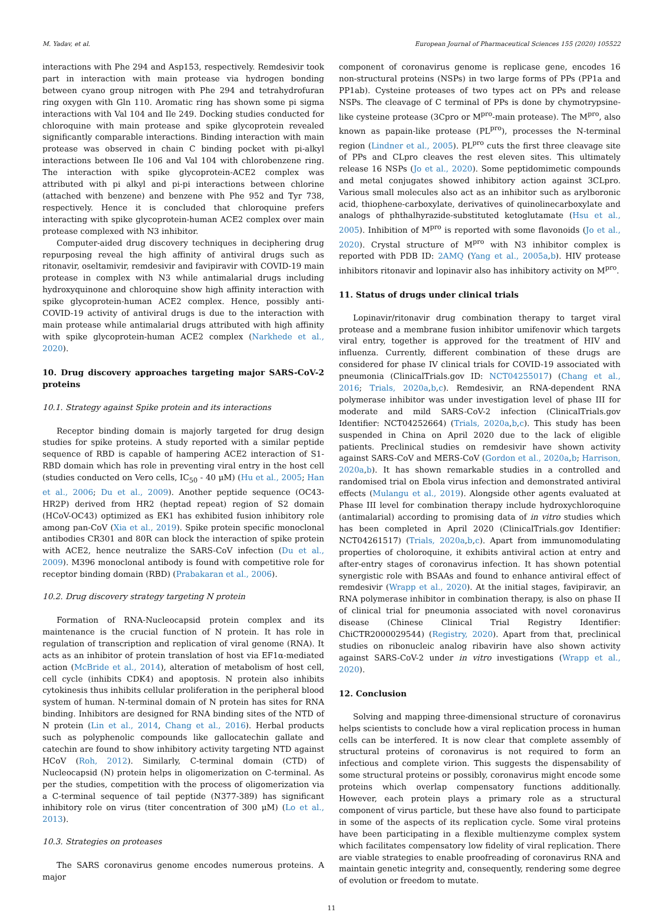M. Yadav, et al. European Journal of Pharmaceutical Sciences 155 (2020) 105522
interactions with Phe 294 and Asp153, respectively. Remdesivir took part in interaction with main protease via hydrogen bonding between cyano group nitrogen with Phe 294 and tetrahydrofuran ring oxygen with Gln 110. Aromatic ring has shown some pi sigma interactions with Val 104 and Ile 249. Docking studies conducted for chloroquine with main protease and spike glycoprotein revealed significantly comparable interactions. Binding interaction with main protease was observed in chain C binding pocket with pi-alkyl interactions between Ile 106 and Val 104 with chlorobenzene ring. The interaction with spike glycoprotein-ACE2 complex was attributed with pi alkyl and pi-pi interactions between chlorine (attached with benzene) and benzene with Phe 952 and Tyr 738, respectively. Hence it is concluded that chloroquine prefers interacting with spike glycoprotein-human ACE2 complex over main protease complexed with N3 inhibitor.
Computer-aided drug discovery techniques in deciphering drug repurposing reveal the high affinity of antiviral drugs such as ritonavir, oseltamivir, remdesivir and favipiravir with COVID-19 main protease in complex with N3 while antimalarial drugs including hydroxyquinone and chloroquine show high affinity interaction with spike glycoprotein-human ACE2 complex. Hence, possibly anti-COVID-19 activity of antiviral drugs is due to the interaction with main protease while antimalarial drugs attributed with high affinity with spike glycoprotein-human ACE2 complex (Narkhede et al., 2020).
10. Drug discovery approaches targeting major SARS-CoV-2 proteins
10.1. Strategy against Spike protein and its interactions
Receptor binding domain is majorly targeted for drug design studies for spike proteins. A study reported with a similar peptide sequence of RBD is capable of hampering ACE2 interaction of S1-RBD domain which has role in preventing viral entry in the host cell (studies conducted on Vero cells, IC<sub>50</sub> - 40 μM) (Hu et al., 2005; Han et al., 2006; Du et al., 2009). Another peptide sequence (OC43-HR2P) derived from HR2 (heptad repeat) region of S2 domain (HCoV-OC43) optimized as EK1 has exhibited fusion inhibitory role among pan-CoV (Xia et al., 2019). Spike protein specific monoclonal antibodies CR301 and 80R can block the interaction of spike protein with ACE2, hence neutralize the SARS-CoV infection (Du et al., 2009). M396 monoclonal antibody is found with competitive role for receptor binding domain (RBD) (Prabakaran et al., 2006).
10.2. Drug discovery strategy targeting N protein
Formation of RNA-Nucleocapsid protein complex and its maintenance is the crucial function of N protein. It has role in regulation of transcription and replication of viral genome (RNA). It acts as an inhibitor of protein translation of host via EF1α-mediated action (McBride et al., 2014), alteration of metabolism of host cell, cell cycle (inhibits CDK4) and apoptosis. N protein also inhibits cytokinesis thus inhibits cellular proliferation in the peripheral blood system of human. N-terminal domain of N protein has sites for RNA binding. Inhibitors are designed for RNA binding sites of the NTD of N protein (Lin et al., 2014, Chang et al., 2016). Herbal products such as polyphenolic compounds like gallocatechin gallate and catechin are found to show inhibitory activity targeting NTD against HCoV (Roh, 2012). Similarly, C-terminal domain (CTD) of Nucleocapsid (N) protein helps in oligomerization on C-terminal. As per the studies, competition with the process of oligomerization via a C-terminal sequence of tail peptide (N377-389) has significant inhibitory role on virus (titer concentration of 300 μM) (Lo et al., 2013).
10.3. Strategies on proteases
The SARS coronavirus genome encodes numerous proteins. A major
component of coronavirus genome is replicase gene, encodes 16 non-structural proteins (NSPs) in two large forms of PPs (PP1a and PP1ab). Cysteine proteases of two types act on PPs and release NSPs. The cleavage of C terminal of PPs is done by chymotrypsine-like cysteine protease (3Cpro or M<sup>pro</sup>-main protease). The M<sup>pro</sup>, also known as papain-like protease (PL<sup>pro</sup>), processes the N-terminal region (Lindner et al., 2005). PL<sup>pro</sup> cuts the first three cleavage site of PPs and CLpro cleaves the rest eleven sites. This ultimately release 16 NSPs (Jo et al., 2020). Some peptidomimetic compounds and metal conjugates showed inhibitory action against 3CLpro. Various small molecules also act as an inhibitor such as arylboronic acid, thiophene-carboxylate, derivatives of quinolinecarboxylate and analogs of phthalhyrazide-substituted ketoglutamate (Hsu et al., 2005). Inhibition of M<sup>pro</sup> is reported with some flavonoids (Jo et al., 2020). Crystal structure of M<sup>pro</sup> with N3 inhibitor complex is reported with PDB ID: 2AMQ (Yang et al., 2005a,b). HIV protease inhibitors ritonavir and lopinavir also has inhibitory activity on M<sup>pro</sup>.
11. Status of drugs under clinical trials
Lopinavir/ritonavir drug combination therapy to target viral protease and a membrane fusion inhibitor umifenovir which targets viral entry, together is approved for the treatment of HIV and influenza. Currently, different combination of these drugs are considered for phase IV clinical trials for COVID-19 associated with pneumonia (ClinicalTrials.gov ID: NCT04255017) (Chang et al., 2016; Trials, 2020a,b,c). Remdesivir, an RNA-dependent RNA polymerase inhibitor was under investigation level of phase III for moderate and mild SARS-CoV-2 infection (ClinicalTrials.gov Identifier: NCT04252664) (Trials, 2020a,b,c). This study has been suspended in China on April 2020 due to the lack of eligible patients. Preclinical studies on remdesivir have shown activity against SARS-CoV and MERS-CoV (Gordon et al., 2020a,b; Harrison, 2020a,b). It has shown remarkable studies in a controlled and randomised trial on Ebola virus infection and demonstrated antiviral effects (Mulangu et al., 2019). Alongside other agents evaluated at Phase III level for combination therapy include hydroxychloroquine (antimalarial) according to promising data of in vitro studies which has been completed in April 2020 (ClinicalTrials.gov Identifier: NCT04261517) (Trials, 2020a,b,c). Apart from immunomodulating properties of choloroquine, it exhibits antiviral action at entry and after-entry stages of coronavirus infection. It has shown potential synergistic role with BSAAs and found to enhance antiviral effect of remdesivir (Wrapp et al., 2020). At the initial stages, favipiravir, an RNA polymerase inhibitor in combination therapy, is also on phase II of clinical trial for pneumonia associated with novel coronavirus disease (Chinese Clinical Trial Registry Identifier: ChiCTR2000029544) (Registry, 2020). Apart from that, preclinical studies on ribonucleic analog ribavirin have also shown activity against SARS-CoV-2 under in vitro investigations (Wrapp et al., 2020).
12. Conclusion
Solving and mapping three-dimensional structure of coronavirus helps scientists to conclude how a viral replication process in human cells can be interfered. It is now clear that complete assembly of structural proteins of coronavirus is not required to form an infectious and complete virion. This suggests the dispensability of some structural proteins or possibly, coronavirus might encode some proteins which overlap compensatory functions additionally. However, each protein plays a primary role as a structural component of virus particle, but these have also found to participate in some of the aspects of its replication cycle. Some viral proteins have been participating in a flexible multienzyme complex system which facilitates compensatory low fidelity of viral replication. There are viable strategies to enable proofreading of coronavirus RNA and maintain genetic integrity and, consequently, rendering some degree of evolution or freedom to mutate.
11